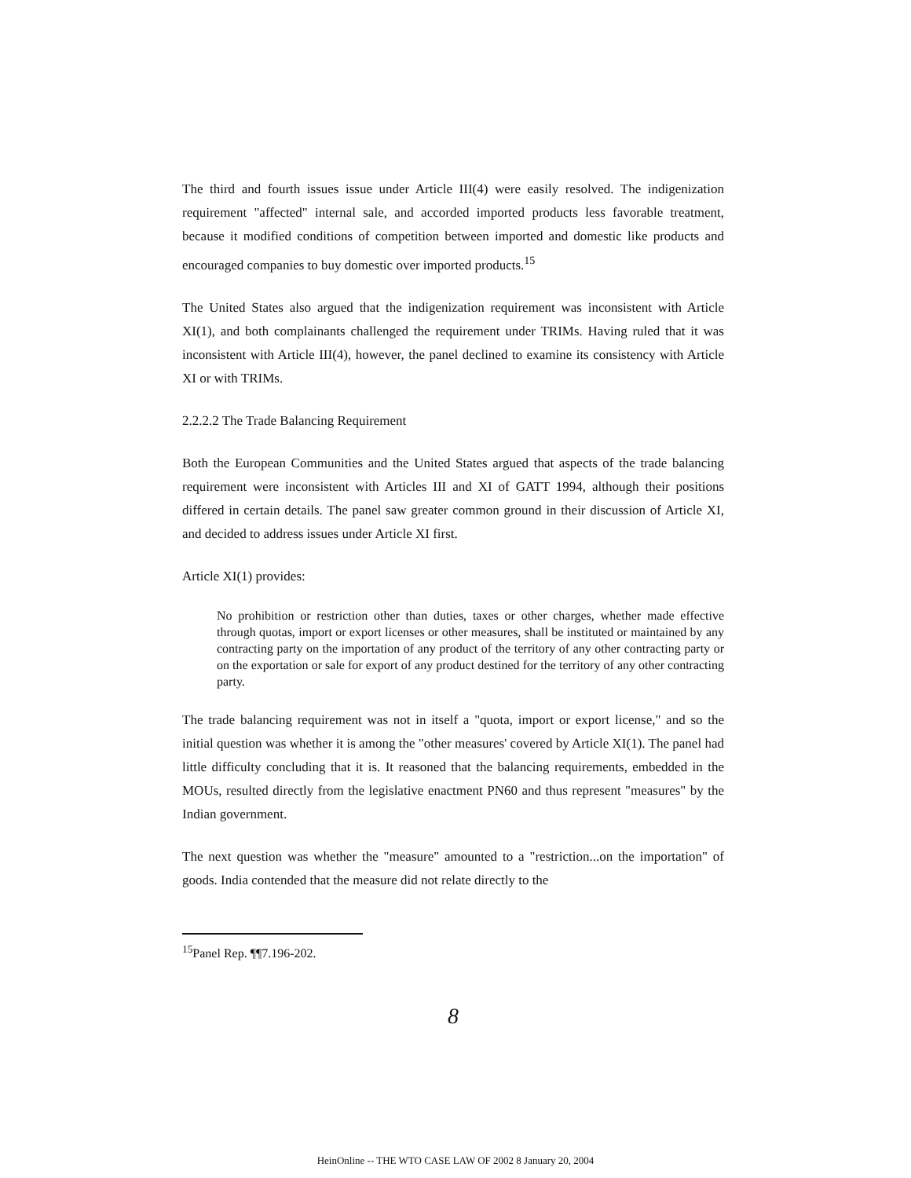The third and fourth issues issue under Article III(4) were easily resolved. The indigenization requirement "affected" internal sale, and accorded imported products less favorable treatment, because it modified conditions of competition between imported and domestic like products and encouraged companies to buy domestic over imported products.<sup>15</sup>
The United States also argued that the indigenization requirement was inconsistent with Article XI(1), and both complainants challenged the requirement under TRIMs. Having ruled that it was inconsistent with Article III(4), however, the panel declined to examine its consistency with Article XI or with TRIMs.
2.2.2.2 The Trade Balancing Requirement
Both the European Communities and the United States argued that aspects of the trade balancing requirement were inconsistent with Articles III and XI of GATT 1994, although their positions differed in certain details. The panel saw greater common ground in their discussion of Article XI, and decided to address issues under Article XI first.
Article XI(1) provides:
No prohibition or restriction other than duties, taxes or other charges, whether made effective through quotas, import or export licenses or other measures, shall be instituted or maintained by any contracting party on the importation of any product of the territory of any other contracting party or on the exportation or sale for export of any product destined for the territory of any other contracting party.
The trade balancing requirement was not in itself a "quota, import or export license," and so the initial question was whether it is among the "other measures' covered by Article XI(1). The panel had little difficulty concluding that it is. It reasoned that the balancing requirements, embedded in the MOUs, resulted directly from the legislative enactment PN60 and thus represent "measures" by the Indian government.
The next question was whether the "measure" amounted to a "restriction...on the importation" of goods. India contended that the measure did not relate directly to the
<sup>15</sup> Panel Rep. ¶¶7.196-202.
8
HeinOnline -- THE WTO CASE LAW OF 2002 8 January 20, 2004